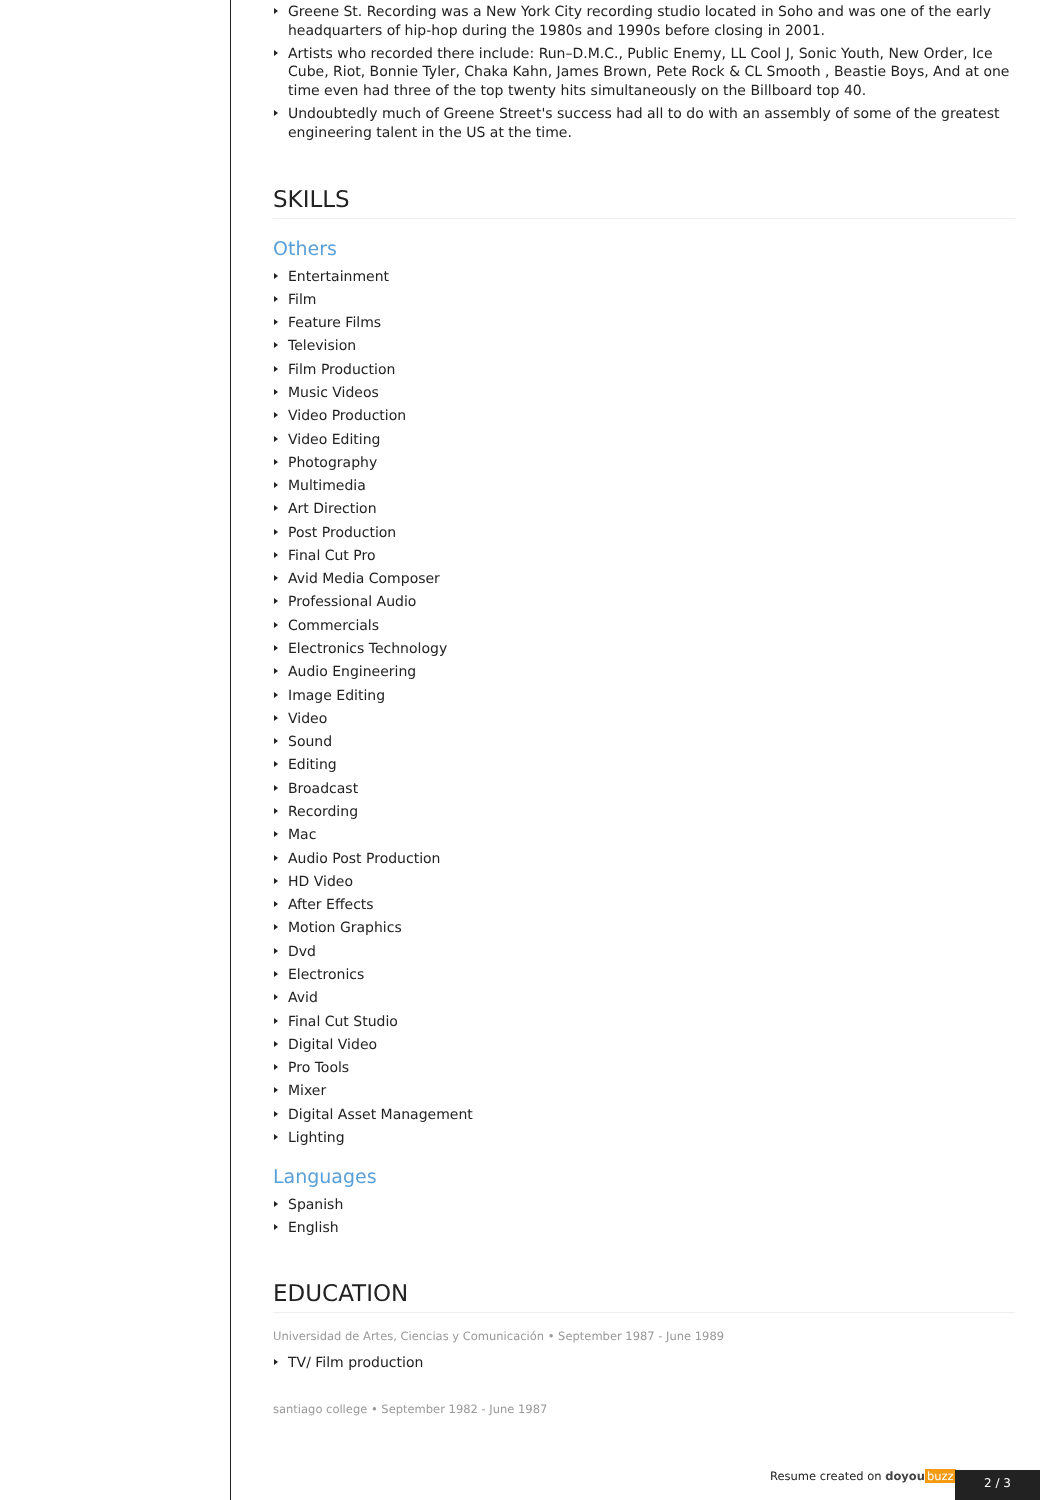Greene St. Recording was a New York City recording studio located in Soho and was one of the early headquarters of hip-hop during the 1980s and 1990s before closing in 2001.
Artists who recorded there include: Run–D.M.C., Public Enemy, LL Cool J, Sonic Youth, New Order, Ice Cube, Riot, Bonnie Tyler, Chaka Kahn, James Brown, Pete Rock & CL Smooth , Beastie Boys, And at one time even had three of the top twenty hits simultaneously on the Billboard top 40.
Undoubtedly much of Greene Street's success had all to do with an assembly of some of the greatest engineering talent in the US at the time.
SKILLS
Others
Entertainment
Film
Feature Films
Television
Film Production
Music Videos
Video Production
Video Editing
Photography
Multimedia
Art Direction
Post Production
Final Cut Pro
Avid Media Composer
Professional Audio
Commercials
Electronics Technology
Audio Engineering
Image Editing
Video
Sound
Editing
Broadcast
Recording
Mac
Audio Post Production
HD Video
After Effects
Motion Graphics
Dvd
Electronics
Avid
Final Cut Studio
Digital Video
Pro Tools
Mixer
Digital Asset Management
Lighting
Languages
Spanish
English
EDUCATION
Universidad de Artes, Ciencias y Comunicación • September 1987 - June 1989
TV/ Film production
santiago college • September 1982 - June 1987
Resume created on doyou buzz 2 / 3